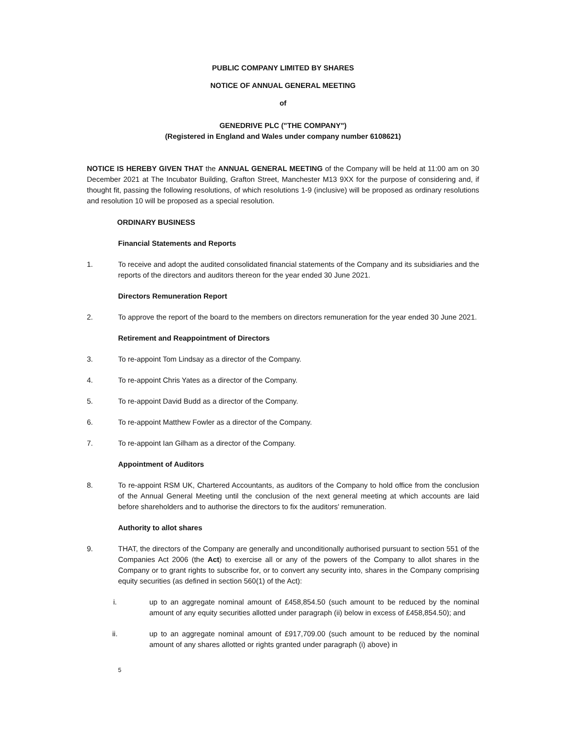PUBLIC COMPANY LIMITED BY SHARES
NOTICE OF ANNUAL GENERAL MEETING
of
GENEDRIVE PLC ("THE COMPANY")
(Registered in England and Wales under company number 6108621)
NOTICE IS HEREBY GIVEN THAT the ANNUAL GENERAL MEETING of the Company will be held at 11:00 am on 30 December 2021 at The Incubator Building, Grafton Street, Manchester M13 9XX for the purpose of considering and, if thought fit, passing the following resolutions, of which resolutions 1-9 (inclusive) will be proposed as ordinary resolutions and resolution 10 will be proposed as a special resolution.
ORDINARY BUSINESS
Financial Statements and Reports
1. To receive and adopt the audited consolidated financial statements of the Company and its subsidiaries and the reports of the directors and auditors thereon for the year ended 30 June 2021.
Directors Remuneration Report
2. To approve the report of the board to the members on directors remuneration for the year ended 30 June 2021.
Retirement and Reappointment of Directors
3. To re-appoint Tom Lindsay as a director of the Company.
4. To re-appoint Chris Yates as a director of the Company.
5. To re-appoint David Budd as a director of the Company.
6. To re-appoint Matthew Fowler as a director of the Company.
7. To re-appoint Ian Gilham as a director of the Company.
Appointment of Auditors
8. To re-appoint RSM UK, Chartered Accountants, as auditors of the Company to hold office from the conclusion of the Annual General Meeting until the conclusion of the next general meeting at which accounts are laid before shareholders and to authorise the directors to fix the auditors' remuneration.
Authority to allot shares
9. THAT, the directors of the Company are generally and unconditionally authorised pursuant to section 551 of the Companies Act 2006 (the Act) to exercise all or any of the powers of the Company to allot shares in the Company or to grant rights to subscribe for, or to convert any security into, shares in the Company comprising equity securities (as defined in section 560(1) of the Act):
i. up to an aggregate nominal amount of £458,854.50 (such amount to be reduced by the nominal amount of any equity securities allotted under paragraph (ii) below in excess of £458,854.50); and
ii. up to an aggregate nominal amount of £917,709.00 (such amount to be reduced by the nominal amount of any shares allotted or rights granted under paragraph (i) above) in
5